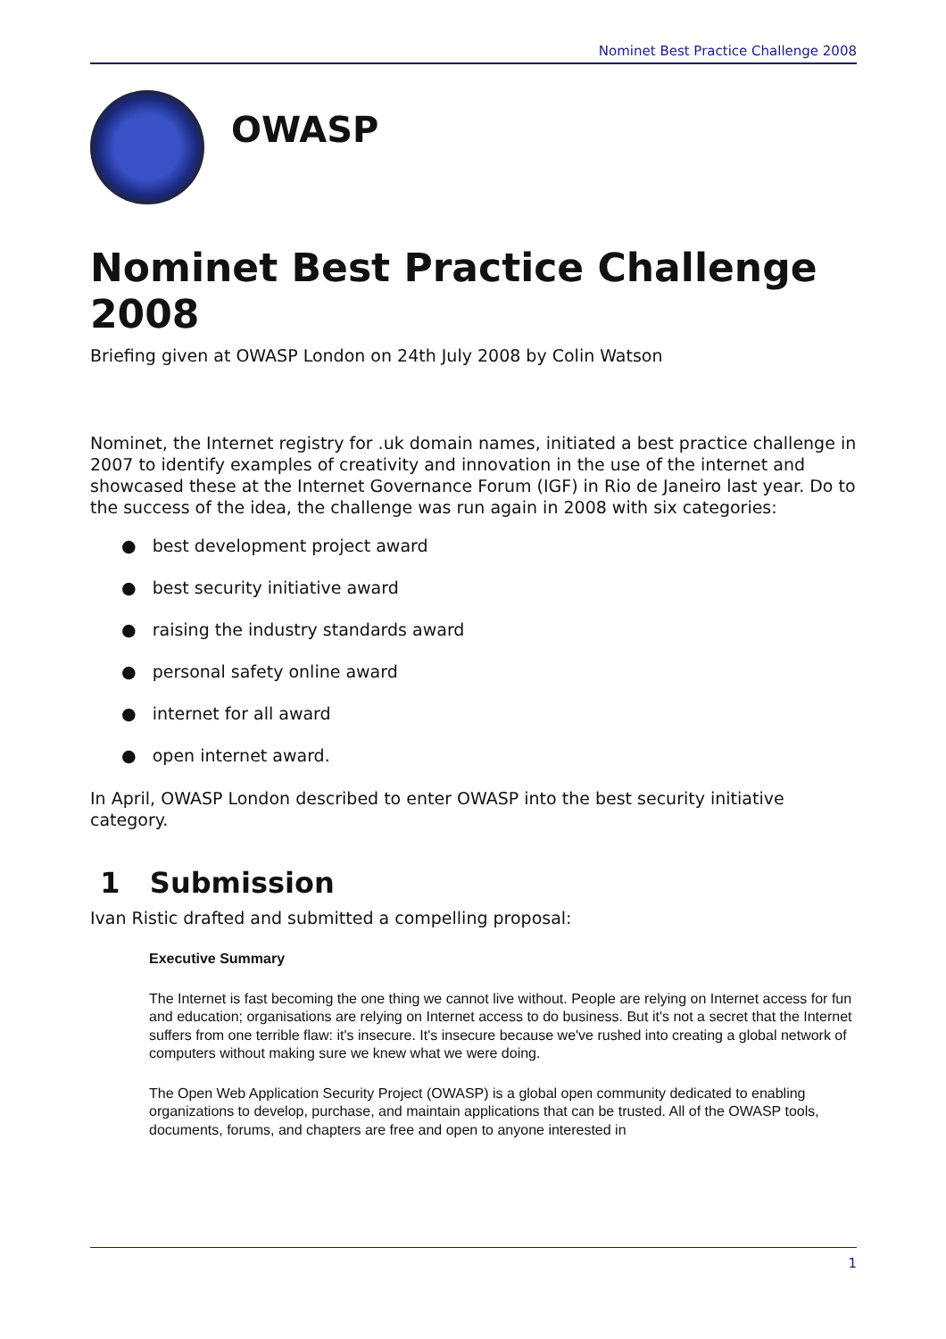Nominet Best Practice Challenge 2008
OWASP
Nominet Best Practice Challenge 2008
Briefing given at OWASP London on 24th July 2008 by Colin Watson
Nominet, the Internet registry for .uk domain names, initiated a best practice challenge in 2007 to identify examples of creativity and innovation in the use of the internet and showcased these at the Internet Governance Forum (IGF) in Rio de Janeiro last year. Do to the success of the idea, the challenge was run again in 2008 with six categories:
● best development project award
● best security initiative award
● raising the industry standards award
● personal safety online award
● internet for all award
● open internet award.
In April, OWASP London described to enter OWASP into the best security initiative category.
1 Submission
Ivan Ristic drafted and submitted a compelling proposal:
Executive Summary
The Internet is fast becoming the one thing we cannot live without. People are relying on Internet access for fun and education; organisations are relying on Internet access to do business. But it's not a secret that the Internet suffers from one terrible flaw: it's insecure. It's insecure because we've rushed into creating a global network of computers without making sure we knew what we were doing.
The Open Web Application Security Project (OWASP) is a global open community dedicated to enabling organizations to develop, purchase, and maintain applications that can be trusted. All of the OWASP tools, documents, forums, and chapters are free and open to anyone interested in
1